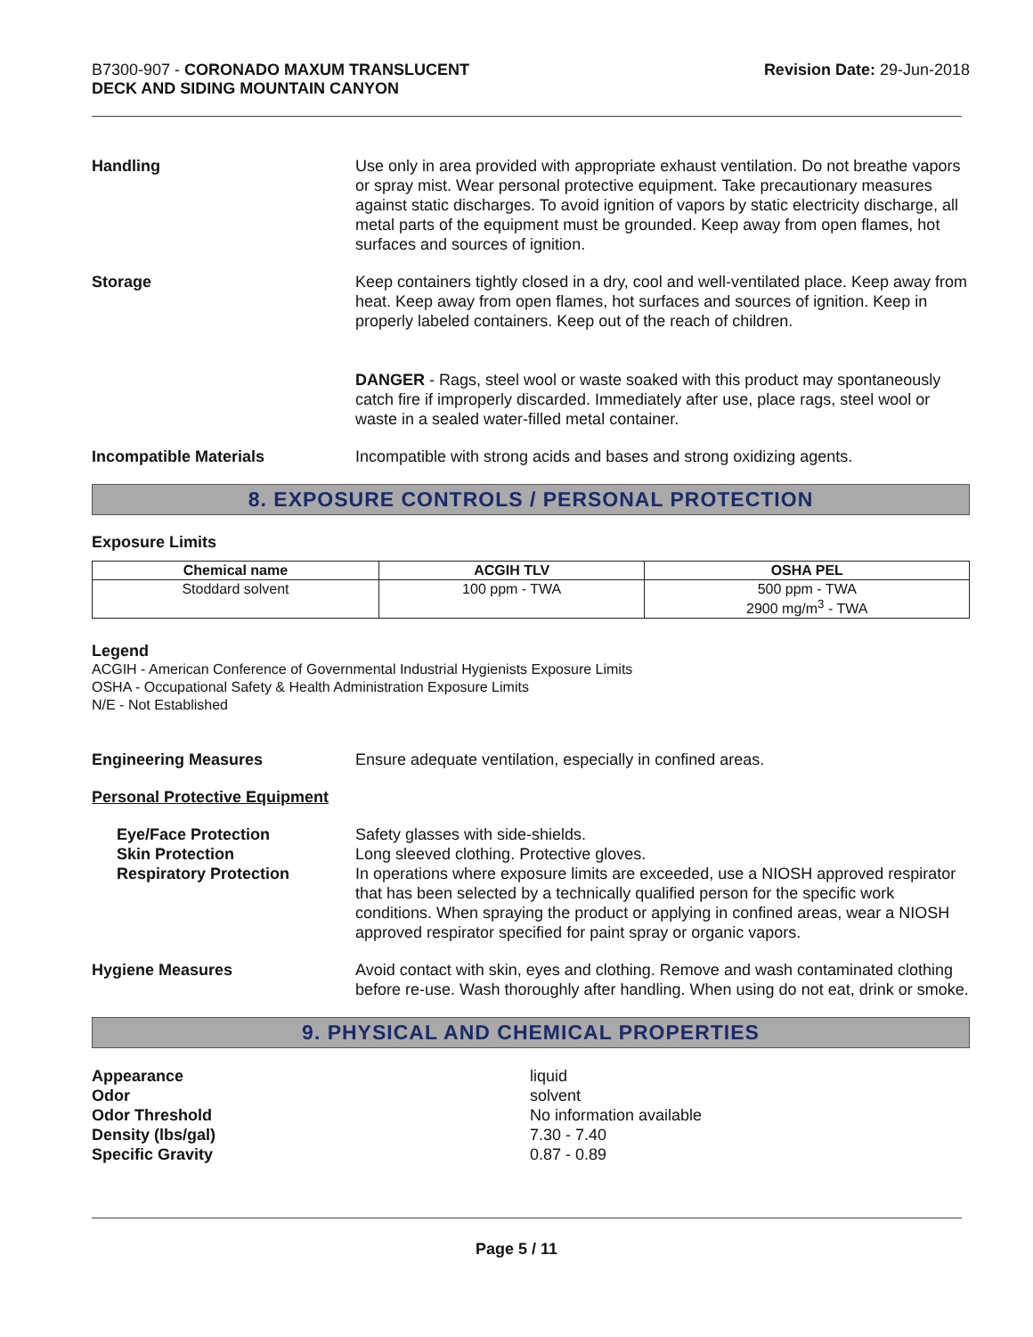B7300-907 - CORONADO MAXUM TRANSLUCENT
DECK AND SIDING MOUNTAIN CANYON
Revision Date: 29-Jun-2018
Handling Use only in area provided with appropriate exhaust ventilation. Do not breathe vapors or spray mist. Wear personal protective equipment. Take precautionary measures against static discharges. To avoid ignition of vapors by static electricity discharge, all metal parts of the equipment must be grounded. Keep away from open flames, hot surfaces and sources of ignition.
Storage Keep containers tightly closed in a dry, cool and well-ventilated place. Keep away from heat. Keep away from open flames, hot surfaces and sources of ignition. Keep in properly labeled containers. Keep out of the reach of children.
DANGER - Rags, steel wool or waste soaked with this product may spontaneously catch fire if improperly discarded. Immediately after use, place rags, steel wool or waste in a sealed water-filled metal container.
Incompatible Materials Incompatible with strong acids and bases and strong oxidizing agents.
8. EXPOSURE CONTROLS / PERSONAL PROTECTION
Exposure Limits
| Chemical name | ACGIH TLV | OSHA PEL |
| --- | --- | --- |
| Stoddard solvent | 100 ppm - TWA | 500 ppm - TWA 2900 mg/m<sup>3</sup> - TWA |
Legend
ACGIH - American Conference of Governmental Industrial Hygienists Exposure Limits
OSHA - Occupational Safety & Health Administration Exposure Limits
N/E - Not Established
Engineering Measures Ensure adequate ventilation, especially in confined areas.
Personal Protective Equipment
Eye/Face Protection
Skin Protection
Respiratory Protection
Safety glasses with side-shields.
Long sleeved clothing. Protective gloves.
In operations where exposure limits are exceeded, use a NIOSH approved respirator that has been selected by a technically qualified person for the specific work conditions. When spraying the product or applying in confined areas, wear a NIOSH approved respirator specified for paint spray or organic vapors.
Hygiene Measures Avoid contact with skin, eyes and clothing. Remove and wash contaminated clothing before re-use. Wash thoroughly after handling. When using do not eat, drink or smoke.
9. PHYSICAL AND CHEMICAL PROPERTIES
Appearance
Odor
Odor Threshold
Density (lbs/gal)
Specific Gravity
liquid
solvent
No information available
7.30 - 7.40
0.87 - 0.89
Page 5 / 11